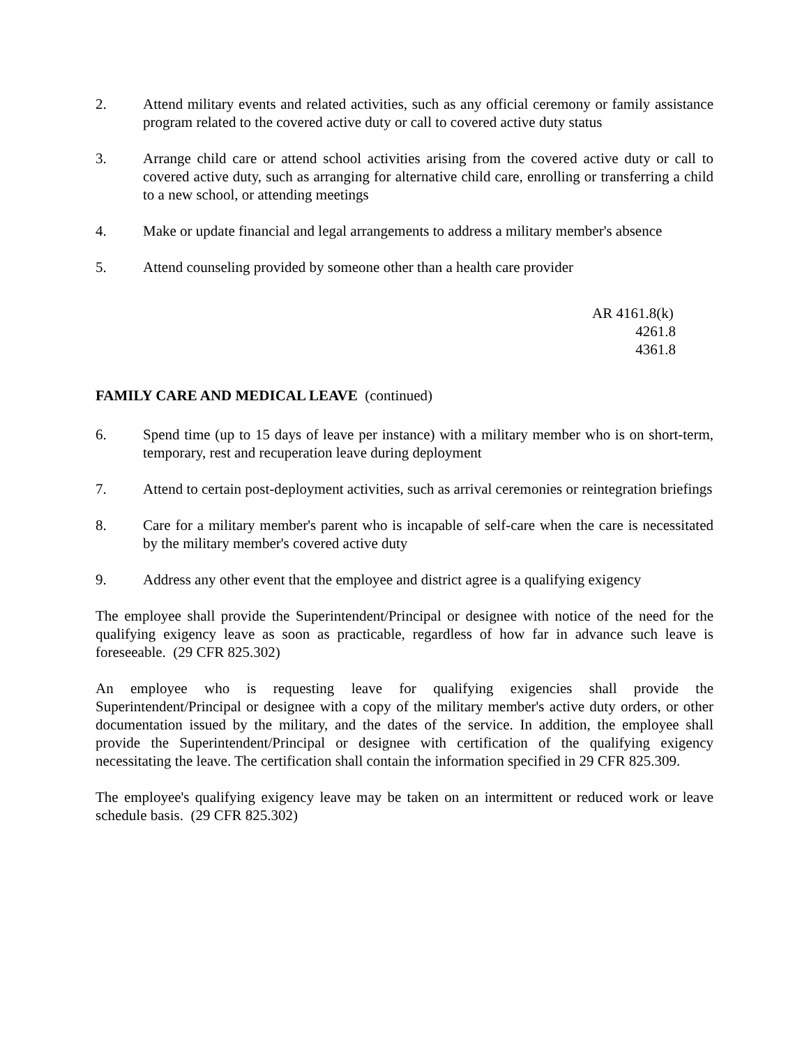2. Attend military events and related activities, such as any official ceremony or family assistance program related to the covered active duty or call to covered active duty status
3. Arrange child care or attend school activities arising from the covered active duty or call to covered active duty, such as arranging for alternative child care, enrolling or transferring a child to a new school, or attending meetings
4. Make or update financial and legal arrangements to address a military member's absence
5. Attend counseling provided by someone other than a health care provider
AR 4161.8(k)
4261.8
4361.8
FAMILY CARE AND MEDICAL LEAVE (continued)
6. Spend time (up to 15 days of leave per instance) with a military member who is on short-term, temporary, rest and recuperation leave during deployment
7. Attend to certain post-deployment activities, such as arrival ceremonies or reintegration briefings
8. Care for a military member's parent who is incapable of self-care when the care is necessitated by the military member's covered active duty
9. Address any other event that the employee and district agree is a qualifying exigency
The employee shall provide the Superintendent/Principal or designee with notice of the need for the qualifying exigency leave as soon as practicable, regardless of how far in advance such leave is foreseeable. (29 CFR 825.302)
An employee who is requesting leave for qualifying exigencies shall provide the Superintendent/Principal or designee with a copy of the military member's active duty orders, or other documentation issued by the military, and the dates of the service. In addition, the employee shall provide the Superintendent/Principal or designee with certification of the qualifying exigency necessitating the leave. The certification shall contain the information specified in 29 CFR 825.309.
The employee's qualifying exigency leave may be taken on an intermittent or reduced work or leave schedule basis. (29 CFR 825.302)